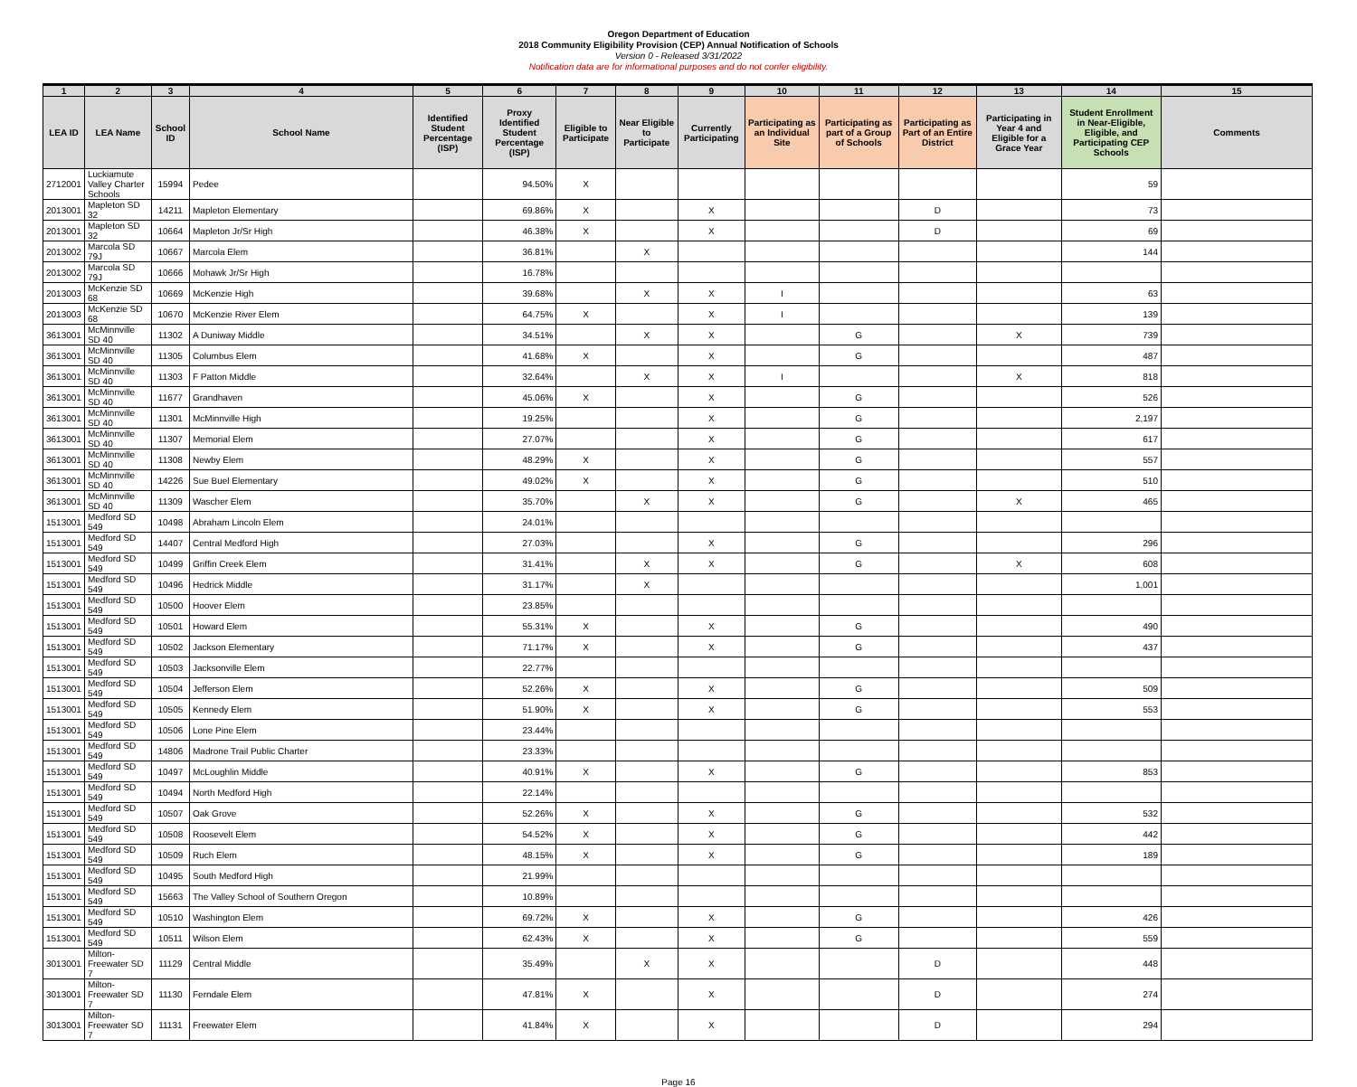Oregon Department of Education
2018 Community Eligibility Provision (CEP) Annual Notification of Schools
Version 0 - Released 3/31/2022
Notification data are for informational purposes and do not confer eligibility.
| 1 | 2 | 3 | 4 | 5 | 6 | 7 | 8 | 9 | 10 | 11 | 12 | 13 | 14 | 15 |
| --- | --- | --- | --- | --- | --- | --- | --- | --- | --- | --- | --- | --- | --- | --- |
| LEA ID | LEA Name | School ID | School Name | Identified Student Percentage (ISP) | Proxy Identified Student Percentage (ISP) | Eligible to Participate | Near Eligible to Participate | Currently Participating | Participating as an Individual Site | Participating as part of a Group of Schools | Participating as Part of an Entire District | Participating in Year 4 and Eligible for a Grace Year | Student Enrollment in Near-Eligible, Eligible, and Participating CEP Schools | Comments |
| 2712001 | Luckiamute Valley Charter Schools | 15994 | Pedee | | 94.50% | X | | | | | | | 59 | |
| 2013001 | Mapleton SD 32 | 14211 | Mapleton Elementary | | 69.86% | X | | X | | | D | | 73 | |
| 2013001 | Mapleton SD 32 | 10664 | Mapleton Jr/Sr High | | 46.38% | X | | X | | | D | | 69 | |
| 2013002 | Marcola SD 79J | 10667 | Marcola Elem | | 36.81% | | X | | | | | | 144 | |
| 2013002 | Marcola SD 79J | 10666 | Mohawk Jr/Sr High | | 16.78% | | | | | | | | | |
| 2013003 | McKenzie SD 68 | 10669 | McKenzie High | | 39.68% | | X | X | I | | | | 63 | |
| 2013003 | McKenzie SD 68 | 10670 | McKenzie River Elem | | 64.75% | X | | X | I | | | | 139 | |
| 3613001 | McMinnville SD 40 | 11302 | A Duniway Middle | | 34.51% | | X | X | | G | | X | 739 | |
| 3613001 | McMinnville SD 40 | 11305 | Columbus Elem | | 41.68% | X | | X | | G | | | 487 | |
| 3613001 | McMinnville SD 40 | 11303 | F Patton Middle | | 32.64% | | X | X | I | | | X | 818 | |
| 3613001 | McMinnville SD 40 | 11677 | Grandhaven | | 45.06% | X | | X | | G | | | 526 | |
| 3613001 | McMinnville SD 40 | 11301 | McMinnville High | | 19.25% | | | X | | G | | | 2,197 | |
| 3613001 | McMinnville SD 40 | 11307 | Memorial Elem | | 27.07% | | | X | | G | | | 617 | |
| 3613001 | McMinnville SD 40 | 11308 | Newby Elem | | 48.29% | X | | X | | G | | | 557 | |
| 3613001 | McMinnville SD 40 | 14226 | Sue Buel Elementary | | 49.02% | X | | X | | G | | | 510 | |
| 3613001 | McMinnville SD 40 | 11309 | Wascher Elem | | 35.70% | | X | X | | G | | X | 465 | |
| 1513001 | Medford SD 549 | 10498 | Abraham Lincoln Elem | | 24.01% | | | | | | | | | |
| 1513001 | Medford SD 549 | 14407 | Central Medford High | | 27.03% | | | X | | G | | | 296 | |
| 1513001 | Medford SD 549 | 10499 | Griffin Creek Elem | | 31.41% | | X | X | | G | | X | 608 | |
| 1513001 | Medford SD 549 | 10496 | Hedrick Middle | | 31.17% | | X | | | | | | 1,001 | |
| 1513001 | Medford SD 549 | 10500 | Hoover Elem | | 23.85% | | | | | | | | | |
| 1513001 | Medford SD 549 | 10501 | Howard Elem | | 55.31% | X | | X | | G | | | 490 | |
| 1513001 | Medford SD 549 | 10502 | Jackson Elementary | | 71.17% | X | | X | | G | | | 437 | |
| 1513001 | Medford SD 549 | 10503 | Jacksonville Elem | | 22.77% | | | | | | | | | |
| 1513001 | Medford SD 549 | 10504 | Jefferson Elem | | 52.26% | X | | X | | G | | | 509 | |
| 1513001 | Medford SD 549 | 10505 | Kennedy Elem | | 51.90% | X | | X | | G | | | 553 | |
| 1513001 | Medford SD 549 | 10506 | Lone Pine Elem | | 23.44% | | | | | | | | | |
| 1513001 | Medford SD 549 | 14806 | Madrone Trail Public Charter | | 23.33% | | | | | | | | | |
| 1513001 | Medford SD 549 | 10497 | McLoughlin Middle | | 40.91% | X | | X | | G | | | 853 | |
| 1513001 | Medford SD 549 | 10494 | North Medford High | | 22.14% | | | | | | | | | |
| 1513001 | Medford SD 549 | 10507 | Oak Grove | | 52.26% | X | | X | | G | | | 532 | |
| 1513001 | Medford SD 549 | 10508 | Roosevelt Elem | | 54.52% | X | | X | | G | | | 442 | |
| 1513001 | Medford SD 549 | 10509 | Ruch Elem | | 48.15% | X | | X | | G | | | 189 | |
| 1513001 | Medford SD 549 | 10495 | South Medford High | | 21.99% | | | | | | | | | |
| 1513001 | Medford SD 549 | 15663 | The Valley School of Southern Oregon | | 10.89% | | | | | | | | | |
| 1513001 | Medford SD 549 | 10510 | Washington Elem | | 69.72% | X | | X | | G | | | 426 | |
| 1513001 | Medford SD 549 | 10511 | Wilson Elem | | 62.43% | X | | X | | G | | | 559 | |
| 3013001 | Milton-Freewater SD 7 | 11129 | Central Middle | | 35.49% | | X | X | | | D | | 448 | |
| 3013001 | Milton-Freewater SD 7 | 11130 | Ferndale Elem | | 47.81% | X | | X | | | D | | 274 | |
| 3013001 | Milton-Freewater SD 7 | 11131 | Freewater Elem | | 41.84% | X | | X | | | D | | 294 | |
Page 16